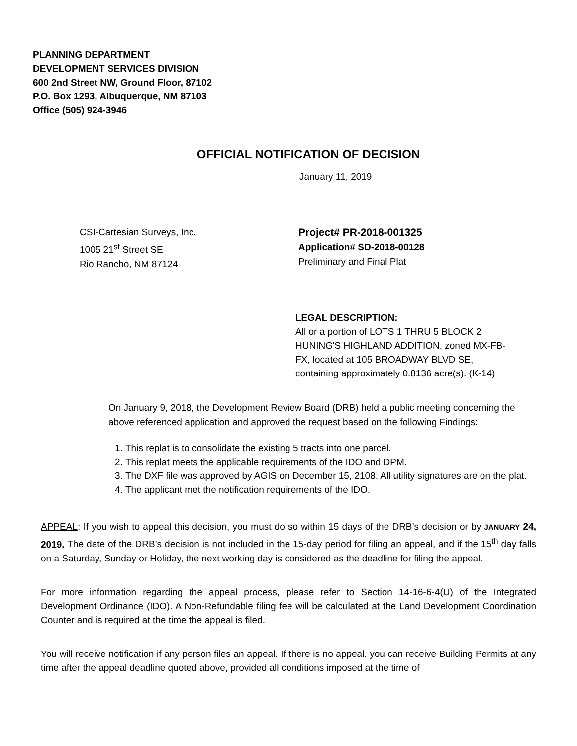PLANNING DEPARTMENT
DEVELOPMENT SERVICES DIVISION
600 2nd Street NW, Ground Floor, 87102
P.O. Box 1293, Albuquerque, NM 87103
Office (505) 924-3946
OFFICIAL NOTIFICATION OF DECISION
January 11, 2019
CSI-Cartesian Surveys, Inc.
1005 21<sup>st</sup> Street SE
Rio Rancho, NM 87124
Project# PR-2018-001325
Application# SD-2018-00128
Preliminary and Final Plat
LEGAL DESCRIPTION:
All or a portion of LOTS 1 THRU 5 BLOCK 2
HUNING'S HIGHLAND ADDITION, zoned MX-FB-
FX, located at 105 BROADWAY BLVD SE,
containing approximately 0.8136 acre(s). (K-14)
On January 9, 2018, the Development Review Board (DRB) held a public meeting concerning the above referenced application and approved the request based on the following Findings:
1. This replat is to consolidate the existing 5 tracts into one parcel.
2. This replat meets the applicable requirements of the IDO and DPM.
3. The DXF file was approved by AGIS on December 15, 2108. All utility signatures are on the plat.
4. The applicant met the notification requirements of the IDO.
APPEAL: If you wish to appeal this decision, you must do so within 15 days of the DRB’s decision or by JANUARY 24, 2019. The date of the DRB’s decision is not included in the 15-day period for filing an appeal, and if the 15<sup>th</sup> day falls on a Saturday, Sunday or Holiday, the next working day is considered as the deadline for filing the appeal.
For more information regarding the appeal process, please refer to Section 14-16-6-4(U) of the Integrated Development Ordinance (IDO). A Non-Refundable filing fee will be calculated at the Land Development Coordination Counter and is required at the time the appeal is filed.
You will receive notification if any person files an appeal. If there is no appeal, you can receive Building Permits at any time after the appeal deadline quoted above, provided all conditions imposed at the time of